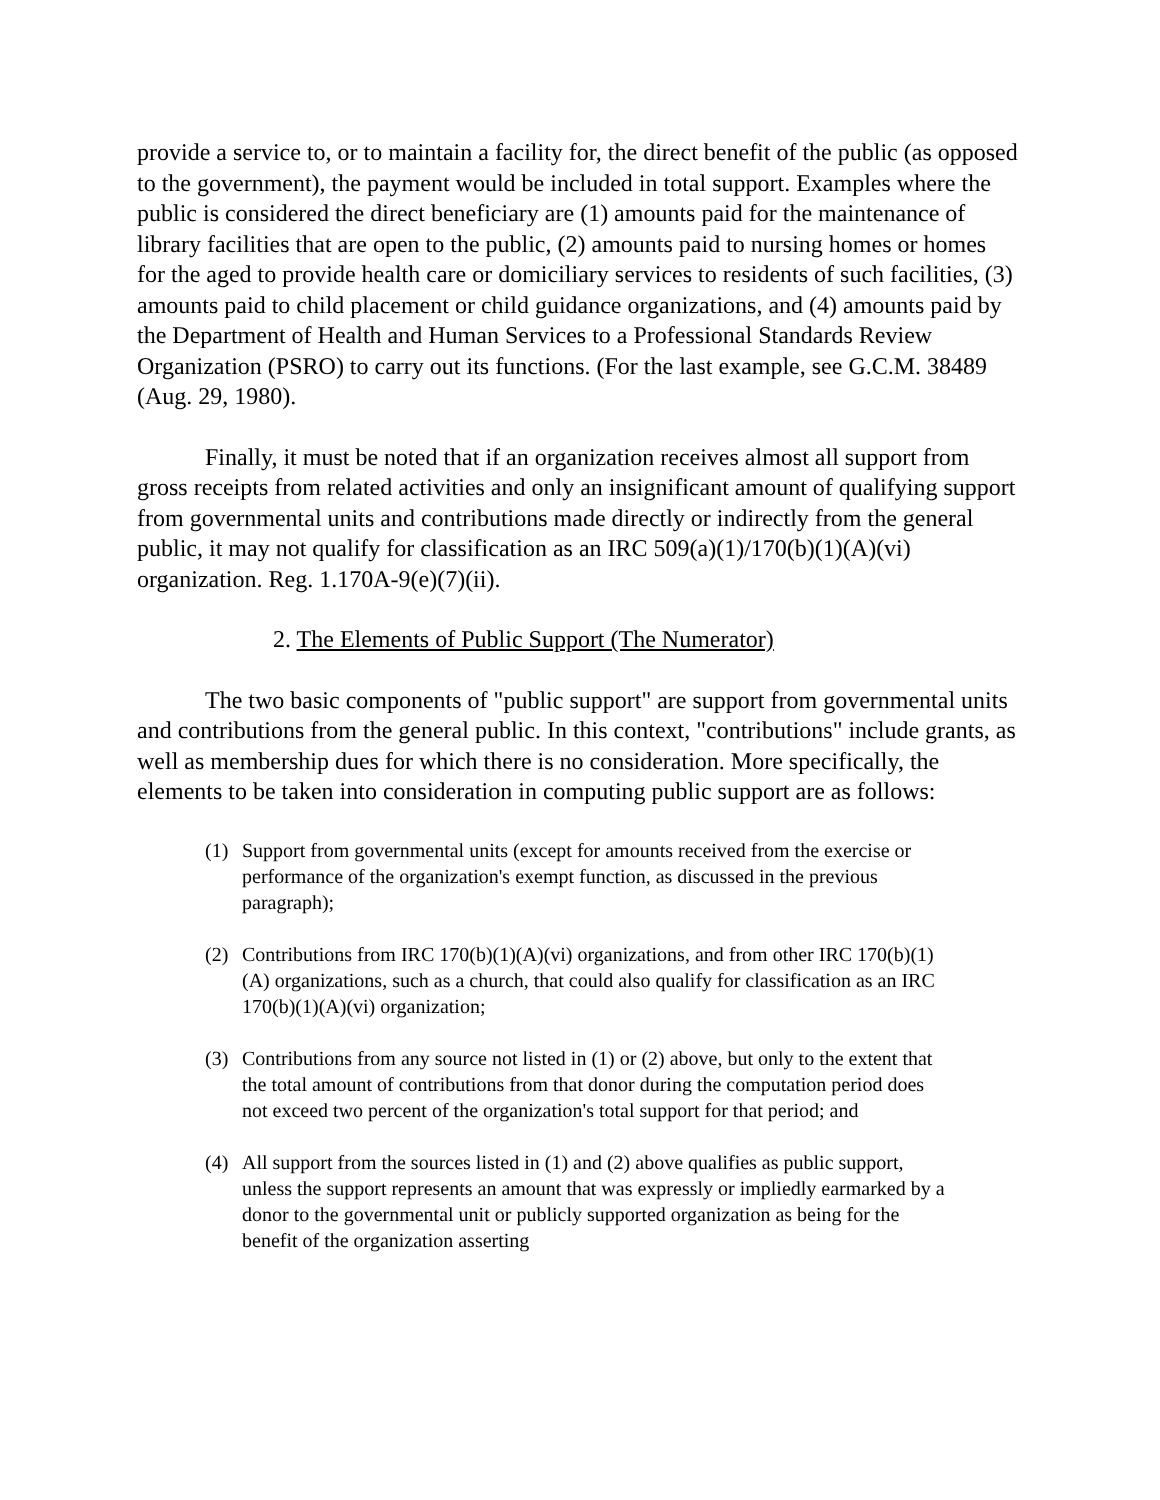provide a service to, or to maintain a facility for, the direct benefit of the public (as opposed to the government), the payment would be included in total support. Examples where the public is considered the direct beneficiary are (1) amounts paid for the maintenance of library facilities that are open to the public, (2) amounts paid to nursing homes or homes for the aged to provide health care or domiciliary services to residents of such facilities, (3) amounts paid to child placement or child guidance organizations, and (4) amounts paid by the Department of Health and Human Services to a Professional Standards Review Organization (PSRO) to carry out its functions. (For the last example, see G.C.M. 38489 (Aug. 29, 1980).
Finally, it must be noted that if an organization receives almost all support from gross receipts from related activities and only an insignificant amount of qualifying support from governmental units and contributions made directly or indirectly from the general public, it may not qualify for classification as an IRC 509(a)(1)/170(b)(1)(A)(vi) organization. Reg. 1.170A-9(e)(7)(ii).
2. The Elements of Public Support (The Numerator)
The two basic components of "public support" are support from governmental units and contributions from the general public. In this context, "contributions" include grants, as well as membership dues for which there is no consideration. More specifically, the elements to be taken into consideration in computing public support are as follows:
(1) Support from governmental units (except for amounts received from the exercise or performance of the organization's exempt function, as discussed in the previous paragraph);
(2) Contributions from IRC 170(b)(1)(A)(vi) organizations, and from other IRC 170(b)(1)(A) organizations, such as a church, that could also qualify for classification as an IRC 170(b)(1)(A)(vi) organization;
(3) Contributions from any source not listed in (1) or (2) above, but only to the extent that the total amount of contributions from that donor during the computation period does not exceed two percent of the organization's total support for that period; and
(4) All support from the sources listed in (1) and (2) above qualifies as public support, unless the support represents an amount that was expressly or impliedly earmarked by a donor to the governmental unit or publicly supported organization as being for the benefit of the organization asserting